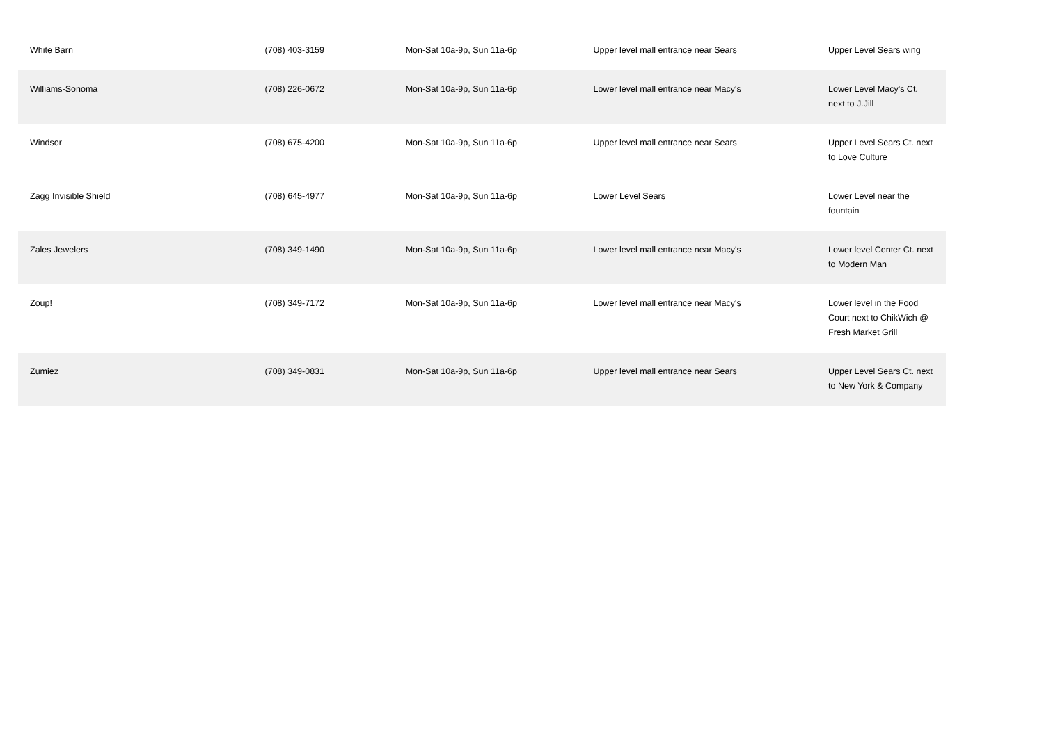| White Barn | (708) 403-3159 | Mon-Sat 10a-9p, Sun 11a-6p | Upper level mall entrance near Sears | Upper Level Sears wing |
| Williams-Sonoma | (708) 226-0672 | Mon-Sat 10a-9p, Sun 11a-6p | Lower level mall entrance near Macy's | Lower Level Macy's Ct. next to J.Jill |
| Windsor | (708) 675-4200 | Mon-Sat 10a-9p, Sun 11a-6p | Upper level mall entrance near Sears | Upper Level Sears Ct. next to Love Culture |
| Zagg Invisible Shield | (708) 645-4977 | Mon-Sat 10a-9p, Sun 11a-6p | Lower Level Sears | Lower Level near the fountain |
| Zales Jewelers | (708) 349-1490 | Mon-Sat 10a-9p, Sun 11a-6p | Lower level mall entrance near Macy's | Lower level Center Ct. next to Modern Man |
| Zoup! | (708) 349-7172 | Mon-Sat 10a-9p, Sun 11a-6p | Lower level mall entrance near Macy's | Lower level in the Food Court next to ChikWich @ Fresh Market Grill |
| Zumiez | (708) 349-0831 | Mon-Sat 10a-9p, Sun 11a-6p | Upper level mall entrance near Sears | Upper Level Sears Ct. next to New York & Company |